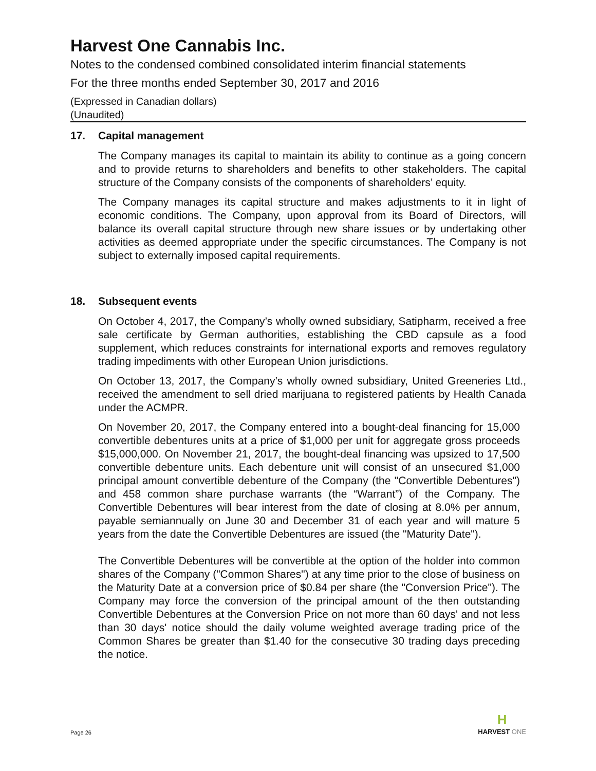Harvest One Cannabis Inc.
Notes to the condensed combined consolidated interim financial statements
For the three months ended September 30, 2017 and 2016
(Expressed in Canadian dollars)
(Unaudited)
17. Capital management
The Company manages its capital to maintain its ability to continue as a going concern and to provide returns to shareholders and benefits to other stakeholders. The capital structure of the Company consists of the components of shareholders’ equity.
The Company manages its capital structure and makes adjustments to it in light of economic conditions. The Company, upon approval from its Board of Directors, will balance its overall capital structure through new share issues or by undertaking other activities as deemed appropriate under the specific circumstances. The Company is not subject to externally imposed capital requirements.
18. Subsequent events
On October 4, 2017, the Company’s wholly owned subsidiary, Satipharm, received a free sale certificate by German authorities, establishing the CBD capsule as a food supplement, which reduces constraints for international exports and removes regulatory trading impediments with other European Union jurisdictions.
On October 13, 2017, the Company’s wholly owned subsidiary, United Greeneries Ltd., received the amendment to sell dried marijuana to registered patients by Health Canada under the ACMPR.
On November 20, 2017, the Company entered into a bought-deal financing for 15,000 convertible debentures units at a price of $1,000 per unit for aggregate gross proceeds $15,000,000. On November 21, 2017, the bought-deal financing was upsized to 17,500 convertible debenture units. Each debenture unit will consist of an unsecured $1,000 principal amount convertible debenture of the Company (the "Convertible Debentures") and 458 common share purchase warrants (the “Warrant”) of the Company. The Convertible Debentures will bear interest from the date of closing at 8.0% per annum, payable semiannually on June 30 and December 31 of each year and will mature 5 years from the date the Convertible Debentures are issued (the "Maturity Date").
The Convertible Debentures will be convertible at the option of the holder into common shares of the Company ("Common Shares") at any time prior to the close of business on the Maturity Date at a conversion price of $0.84 per share (the "Conversion Price"). The Company may force the conversion of the principal amount of the then outstanding Convertible Debentures at the Conversion Price on not more than 60 days' and not less than 30 days' notice should the daily volume weighted average trading price of the Common Shares be greater than $1.40 for the consecutive 30 trading days preceding the notice.
Page 26
H
HARVEST ONE